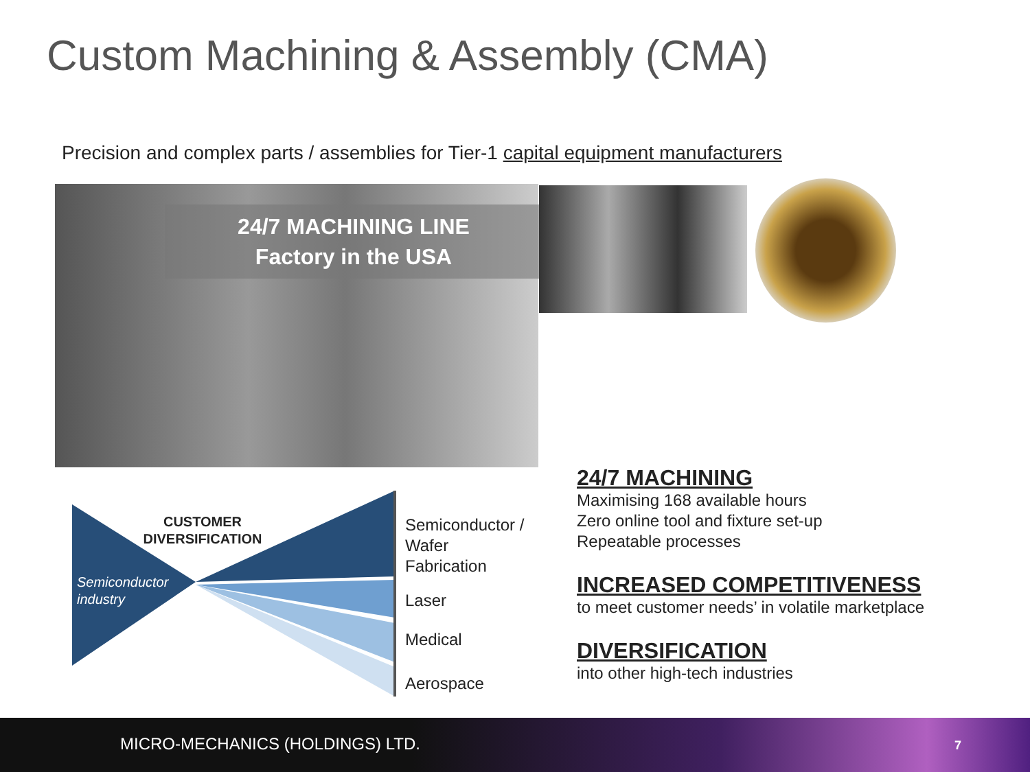Custom Machining & Assembly (CMA)
Precision and complex parts / assemblies for Tier-1 capital equipment manufacturers
24/7 MACHINING LINE
Factory in the USA
CUSTOMER DIVERSIFICATION
Semiconductor
industry
Semiconductor /
Wafer
Fabrication
Laser
Medical
Aerospace
24/7 MACHINING
Maximising 168 available hours
Zero online tool and fixture set-up
Repeatable processes
INCREASED COMPETITIVENESS
to meet customer needs’ in volatile marketplace
DIVERSIFICATION
into other high-tech industries
MICRO-MECHANICS (HOLDINGS) LTD. 7